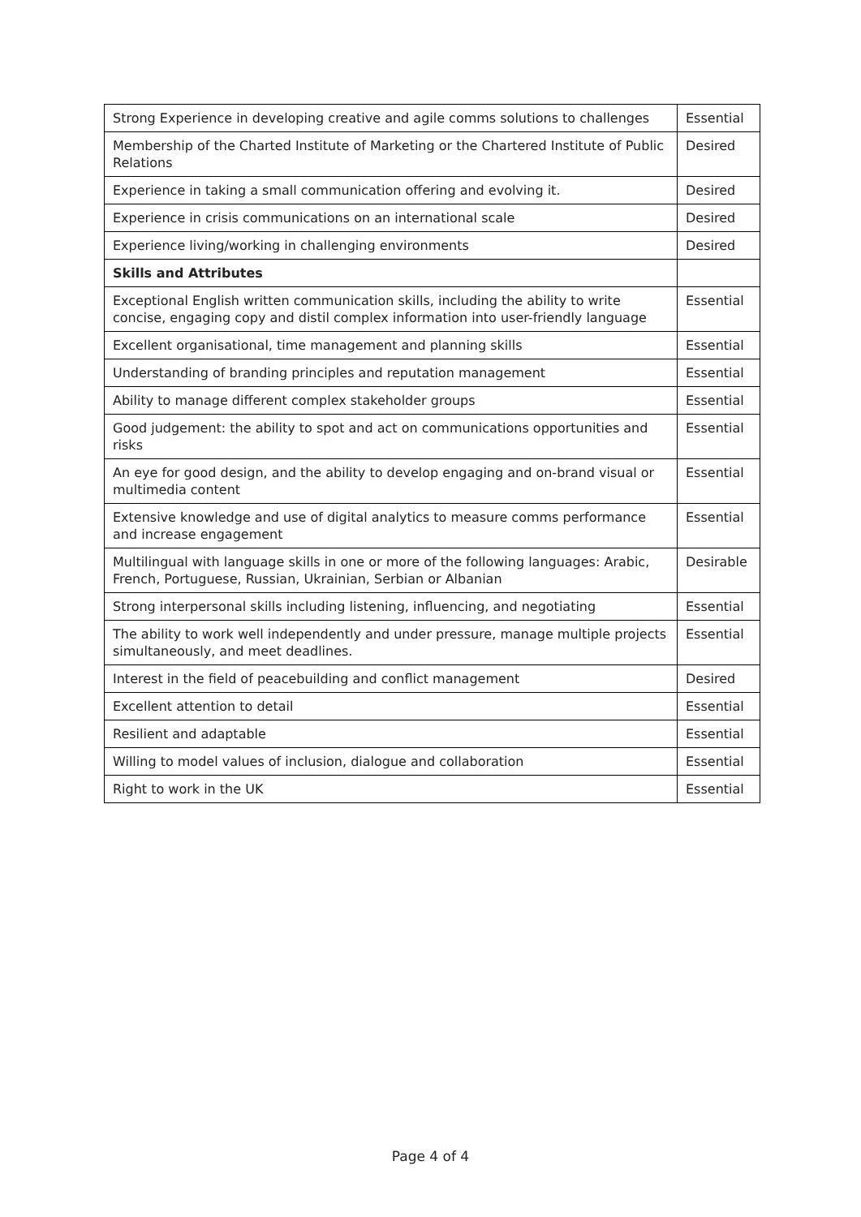| Strong Experience in developing creative and agile comms solutions to challenges | Essential |
| Membership of the Charted Institute of Marketing or the Chartered Institute of Public Relations | Desired |
| Experience in taking a small communication offering and evolving it. | Desired |
| Experience in crisis communications on an international scale | Desired |
| Experience living/working in challenging environments | Desired |
| Skills and Attributes | |
| Exceptional English written communication skills, including the ability to write concise, engaging copy and distil complex information into user-friendly language | Essential |
| Excellent organisational, time management and planning skills | Essential |
| Understanding of branding principles and reputation management | Essential |
| Ability to manage different complex stakeholder groups | Essential |
| Good judgement: the ability to spot and act on communications opportunities and risks | Essential |
| An eye for good design, and the ability to develop engaging and on-brand visual or multimedia content | Essential |
| Extensive knowledge and use of digital analytics to measure comms performance and increase engagement | Essential |
| Multilingual with language skills in one or more of the following languages: Arabic, French, Portuguese, Russian, Ukrainian, Serbian or Albanian | Desirable |
| Strong interpersonal skills including listening, influencing, and negotiating | Essential |
| The ability to work well independently and under pressure, manage multiple projects simultaneously, and meet deadlines. | Essential |
| Interest in the field of peacebuilding and conflict management | Desired |
| Excellent attention to detail | Essential |
| Resilient and adaptable | Essential |
| Willing to model values of inclusion, dialogue and collaboration | Essential |
| Right to work in the UK | Essential |
Page 4 of 4